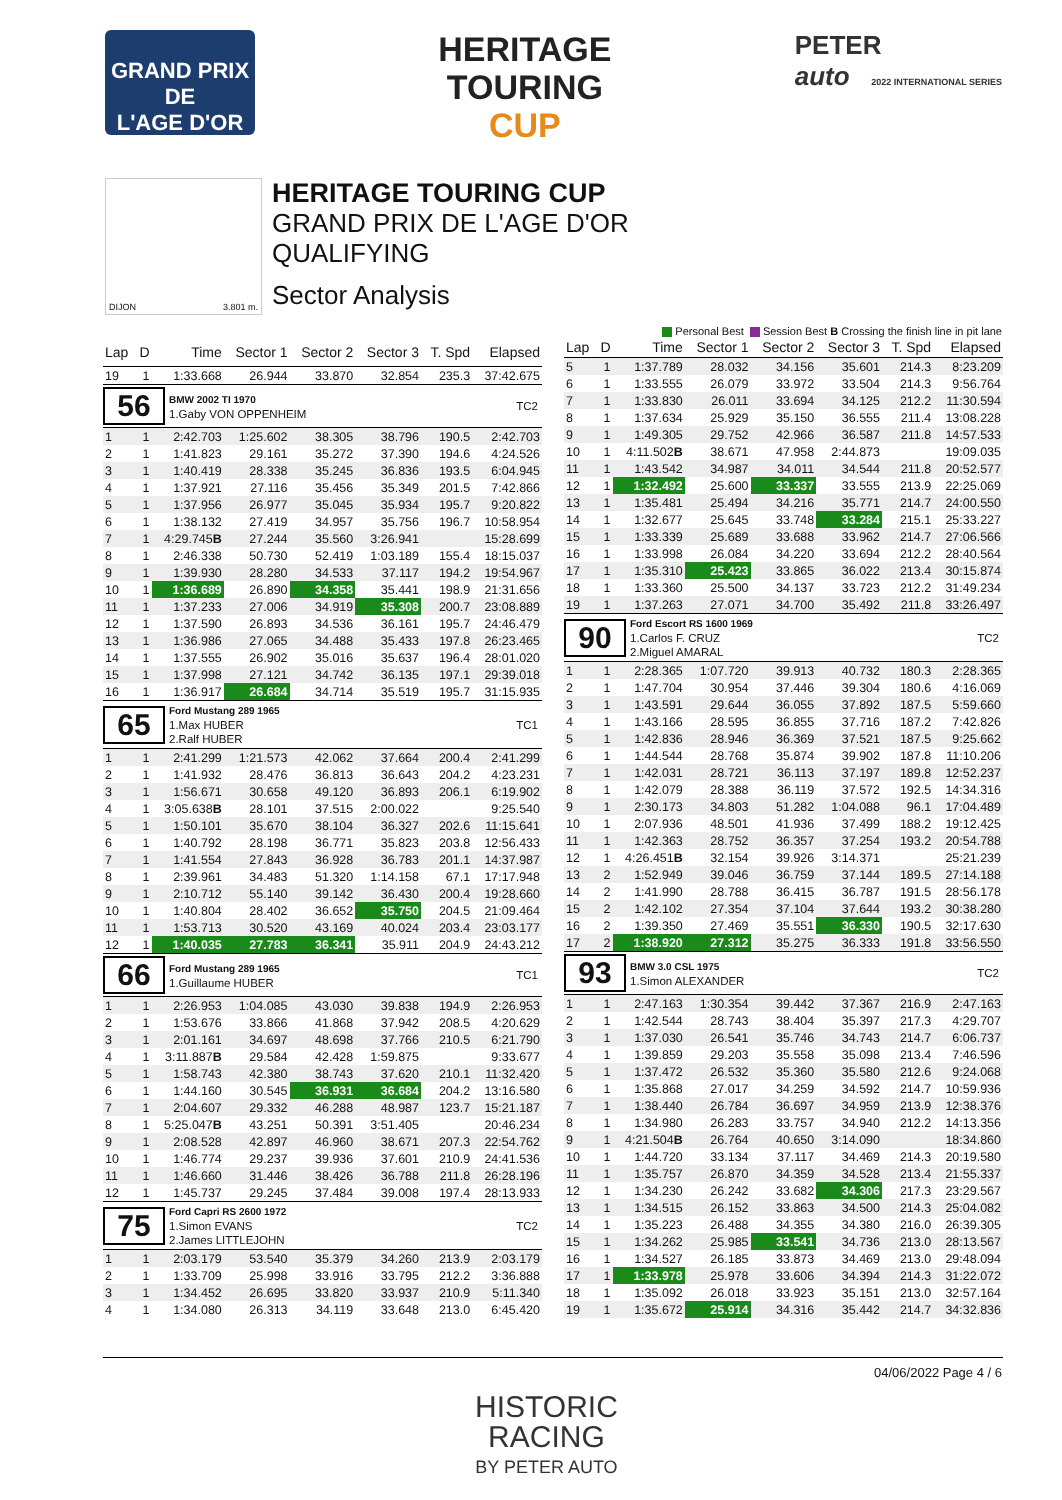GRAND PRIX
DE
L'AGE D'OR
HERITAGE
TOURING
CUP
PETER
auto 2022 INTERNATIONAL SERIES
DIJON 3.801 m.
HERITAGE TOURING CUP
GRAND PRIX DE L'AGE D'OR
QUALIFYING
Sector Analysis
Personal Best Session Best B Crossing the finish line in pit lane
| Lap | D | Time | Sector 1 | Sector 2 | Sector 3 | T. Spd | Elapsed |
| --- | --- | --- | --- | --- | --- | --- | --- |
| 19 | 1 | 1:33.668 | 26.944 | 33.870 | 32.854 | 235.3 | 37:42.675 |
| 56 BMW 2002 TI 1970 1.Gaby VON OPPENHEIM TC2 | | | | | | | |
| 1 | 1 | 2:42.703 | 1:25.602 | 38.305 | 38.796 | 190.5 | 2:42.703 |
| 2 | 1 | 1:41.823 | 29.161 | 35.272 | 37.390 | 194.6 | 4:24.526 |
| 3 | 1 | 1:40.419 | 28.338 | 35.245 | 36.836 | 193.5 | 6:04.945 |
| 4 | 1 | 1:37.921 | 27.116 | 35.456 | 35.349 | 201.5 | 7:42.866 |
| 5 | 1 | 1:37.956 | 26.977 | 35.045 | 35.934 | 195.7 | 9:20.822 |
| 6 | 1 | 1:38.132 | 27.419 | 34.957 | 35.756 | 196.7 | 10:58.954 |
| 7 | 1 | 4:29.745 B | 27.244 | 35.560 | 3:26.941 | | 15:28.699 |
| 8 | 1 | 2:46.338 | 50.730 | 52.419 | 1:03.189 | 155.4 | 18:15.037 |
| 9 | 1 | 1:39.930 | 28.280 | 34.533 | 37.117 | 194.2 | 19:54.967 |
| 10 | 1 | 1:36.689 | 26.890 | 34.358 | 35.441 | 198.9 | 21:31.656 |
| 11 | 1 | 1:37.233 | 27.006 | 34.919 | 35.308 | 200.7 | 23:08.889 |
| 12 | 1 | 1:37.590 | 26.893 | 34.536 | 36.161 | 195.7 | 24:46.479 |
| 13 | 1 | 1:36.986 | 27.065 | 34.488 | 35.433 | 197.8 | 26:23.465 |
| 14 | 1 | 1:37.555 | 26.902 | 35.016 | 35.637 | 196.4 | 28:01.020 |
| 15 | 1 | 1:37.998 | 27.121 | 34.742 | 36.135 | 197.1 | 29:39.018 |
| 16 | 1 | 1:36.917 | 26.684 | 34.714 | 35.519 | 195.7 | 31:15.935 |
| 65 Ford Mustang 289 1965 1.Max HUBER 2.Ralf HUBER TC1 | | | | | | | |
| 1 | 1 | 2:41.299 | 1:21.573 | 42.062 | 37.664 | 200.4 | 2:41.299 |
| 2 | 1 | 1:41.932 | 28.476 | 36.813 | 36.643 | 204.2 | 4:23.231 |
| 3 | 1 | 1:56.671 | 30.658 | 49.120 | 36.893 | 206.1 | 6:19.902 |
| 4 | 1 | 3:05.638 B | 28.101 | 37.515 | 2:00.022 | | 9:25.540 |
| 5 | 1 | 1:50.101 | 35.670 | 38.104 | 36.327 | 202.6 | 11:15.641 |
| 6 | 1 | 1:40.792 | 28.198 | 36.771 | 35.823 | 203.8 | 12:56.433 |
| 7 | 1 | 1:41.554 | 27.843 | 36.928 | 36.783 | 201.1 | 14:37.987 |
| 8 | 1 | 2:39.961 | 34.483 | 51.320 | 1:14.158 | 67.1 | 17:17.948 |
| 9 | 1 | 2:10.712 | 55.140 | 39.142 | 36.430 | 200.4 | 19:28.660 |
| 10 | 1 | 1:40.804 | 28.402 | 36.652 | 35.750 | 204.5 | 21:09.464 |
| 11 | 1 | 1:53.713 | 30.520 | 43.169 | 40.024 | 203.4 | 23:03.177 |
| 12 | 1 | 1:40.035 | 27.783 | 36.341 | 35.911 | 204.9 | 24:43.212 |
| 66 Ford Mustang 289 1965 1.Guillaume HUBER TC1 | | | | | | | |
| 1 | 1 | 2:26.953 | 1:04.085 | 43.030 | 39.838 | 194.9 | 2:26.953 |
| 2 | 1 | 1:53.676 | 33.866 | 41.868 | 37.942 | 208.5 | 4:20.629 |
| 3 | 1 | 2:01.161 | 34.697 | 48.698 | 37.766 | 210.5 | 6:21.790 |
| 4 | 1 | 3:11.887 B | 29.584 | 42.428 | 1:59.875 | | 9:33.677 |
| 5 | 1 | 1:58.743 | 42.380 | 38.743 | 37.620 | 210.1 | 11:32.420 |
| 6 | 1 | 1:44.160 | 30.545 | 36.931 | 36.684 | 204.2 | 13:16.580 |
| 7 | 1 | 2:04.607 | 29.332 | 46.288 | 48.987 | 123.7 | 15:21.187 |
| 8 | 1 | 5:25.047 B | 43.251 | 50.391 | 3:51.405 | | 20:46.234 |
| 9 | 1 | 2:08.528 | 42.897 | 46.960 | 38.671 | 207.3 | 22:54.762 |
| 10 | 1 | 1:46.774 | 29.237 | 39.936 | 37.601 | 210.9 | 24:41.536 |
| 11 | 1 | 1:46.660 | 31.446 | 38.426 | 36.788 | 211.8 | 26:28.196 |
| 12 | 1 | 1:45.737 | 29.245 | 37.484 | 39.008 | 197.4 | 28:13.933 |
| 75 Ford Capri RS 2600 1972 1.Simon EVANS 2.James LITTLEJOHN TC2 | | | | | | | |
| 1 | 1 | 2:03.179 | 53.540 | 35.379 | 34.260 | 213.9 | 2:03.179 |
| 2 | 1 | 1:33.709 | 25.998 | 33.916 | 33.795 | 212.2 | 3:36.888 |
| 3 | 1 | 1:34.452 | 26.695 | 33.820 | 33.937 | 210.9 | 5:11.340 |
| 4 | 1 | 1:34.080 | 26.313 | 34.119 | 33.648 | 213.0 | 6:45.420 |
| Lap | D | Time | Sector 1 | Sector 2 | Sector 3 | T. Spd | Elapsed |
| --- | --- | --- | --- | --- | --- | --- | --- |
| 5 | 1 | 1:37.789 | 28.032 | 34.156 | 35.601 | 214.3 | 8:23.209 |
| 6 | 1 | 1:33.555 | 26.079 | 33.972 | 33.504 | 214.3 | 9:56.764 |
| 7 | 1 | 1:33.830 | 26.011 | 33.694 | 34.125 | 212.2 | 11:30.594 |
| 8 | 1 | 1:37.634 | 25.929 | 35.150 | 36.555 | 211.4 | 13:08.228 |
| 9 | 1 | 1:49.305 | 29.752 | 42.966 | 36.587 | 211.8 | 14:57.533 |
| 10 | 1 | 4:11.502 B | 38.671 | 47.958 | 2:44.873 | | 19:09.035 |
| 11 | 1 | 1:43.542 | 34.987 | 34.011 | 34.544 | 211.8 | 20:52.577 |
| 12 | 1 | 1:32.492 | 25.600 | 33.337 | 33.555 | 213.9 | 22:25.069 |
| 13 | 1 | 1:35.481 | 25.494 | 34.216 | 35.771 | 214.7 | 24:00.550 |
| 14 | 1 | 1:32.677 | 25.645 | 33.748 | 33.284 | 215.1 | 25:33.227 |
| 15 | 1 | 1:33.339 | 25.689 | 33.688 | 33.962 | 214.7 | 27:06.566 |
| 16 | 1 | 1:33.998 | 26.084 | 34.220 | 33.694 | 212.2 | 28:40.564 |
| 17 | 1 | 1:35.310 | 25.423 | 33.865 | 36.022 | 213.4 | 30:15.874 |
| 18 | 1 | 1:33.360 | 25.500 | 34.137 | 33.723 | 212.2 | 31:49.234 |
| 19 | 1 | 1:37.263 | 27.071 | 34.700 | 35.492 | 211.8 | 33:26.497 |
| 90 Ford Escort RS 1600 1969 1.Carlos F. CRUZ 2.Miguel AMARAL TC2 | | | | | | | |
| 1 | 1 | 2:28.365 | 1:07.720 | 39.913 | 40.732 | 180.3 | 2:28.365 |
| 2 | 1 | 1:47.704 | 30.954 | 37.446 | 39.304 | 180.6 | 4:16.069 |
| 3 | 1 | 1:43.591 | 29.644 | 36.055 | 37.892 | 187.5 | 5:59.660 |
| 4 | 1 | 1:43.166 | 28.595 | 36.855 | 37.716 | 187.2 | 7:42.826 |
| 5 | 1 | 1:42.836 | 28.946 | 36.369 | 37.521 | 187.5 | 9:25.662 |
| 6 | 1 | 1:44.544 | 28.768 | 35.874 | 39.902 | 187.8 | 11:10.206 |
| 7 | 1 | 1:42.031 | 28.721 | 36.113 | 37.197 | 189.8 | 12:52.237 |
| 8 | 1 | 1:42.079 | 28.388 | 36.119 | 37.572 | 192.5 | 14:34.316 |
| 9 | 1 | 2:30.173 | 34.803 | 51.282 | 1:04.088 | 96.1 | 17:04.489 |
| 10 | 1 | 2:07.936 | 48.501 | 41.936 | 37.499 | 188.2 | 19:12.425 |
| 11 | 1 | 1:42.363 | 28.752 | 36.357 | 37.254 | 193.2 | 20:54.788 |
| 12 | 1 | 4:26.451 B | 32.154 | 39.926 | 3:14.371 | | 25:21.239 |
| 13 | 2 | 1:52.949 | 39.046 | 36.759 | 37.144 | 189.5 | 27:14.188 |
| 14 | 2 | 1:41.990 | 28.788 | 36.415 | 36.787 | 191.5 | 28:56.178 |
| 15 | 2 | 1:42.102 | 27.354 | 37.104 | 37.644 | 193.2 | 30:38.280 |
| 16 | 2 | 1:39.350 | 27.469 | 35.551 | 36.330 | 190.5 | 32:17.630 |
| 17 | 2 | 1:38.920 | 27.312 | 35.275 | 36.333 | 191.8 | 33:56.550 |
| 93 BMW 3.0 CSL 1975 1.Simon ALEXANDER TC2 | | | | | | | |
| 1 | 1 | 2:47.163 | 1:30.354 | 39.442 | 37.367 | 216.9 | 2:47.163 |
| 2 | 1 | 1:42.544 | 28.743 | 38.404 | 35.397 | 217.3 | 4:29.707 |
| 3 | 1 | 1:37.030 | 26.541 | 35.746 | 34.743 | 214.7 | 6:06.737 |
| 4 | 1 | 1:39.859 | 29.203 | 35.558 | 35.098 | 213.4 | 7:46.596 |
| 5 | 1 | 1:37.472 | 26.532 | 35.360 | 35.580 | 212.6 | 9:24.068 |
| 6 | 1 | 1:35.868 | 27.017 | 34.259 | 34.592 | 214.7 | 10:59.936 |
| 7 | 1 | 1:38.440 | 26.784 | 36.697 | 34.959 | 213.9 | 12:38.376 |
| 8 | 1 | 1:34.980 | 26.283 | 33.757 | 34.940 | 212.2 | 14:13.356 |
| 9 | 1 | 4:21.504 B | 26.764 | 40.650 | 3:14.090 | | 18:34.860 |
| 10 | 1 | 1:44.720 | 33.134 | 37.117 | 34.469 | 214.3 | 20:19.580 |
| 11 | 1 | 1:35.757 | 26.870 | 34.359 | 34.528 | 213.4 | 21:55.337 |
| 12 | 1 | 1:34.230 | 26.242 | 33.682 | 34.306 | 217.3 | 23:29.567 |
| 13 | 1 | 1:34.515 | 26.152 | 33.863 | 34.500 | 214.3 | 25:04.082 |
| 14 | 1 | 1:35.223 | 26.488 | 34.355 | 34.380 | 216.0 | 26:39.305 |
| 15 | 1 | 1:34.262 | 25.985 | 33.541 | 34.736 | 213.0 | 28:13.567 |
| 16 | 1 | 1:34.527 | 26.185 | 33.873 | 34.469 | 213.0 | 29:48.094 |
| 17 | 1 | 1:33.978 | 25.978 | 33.606 | 34.394 | 214.3 | 31:22.072 |
| 18 | 1 | 1:35.092 | 26.018 | 33.923 | 35.151 | 213.0 | 32:57.164 |
| 19 | 1 | 1:35.672 | 25.914 | 34.316 | 35.442 | 214.7 | 34:32.836 |
04/06/2022 Page 4 / 6
HISTORIC
RACING
BY PETER AUTO